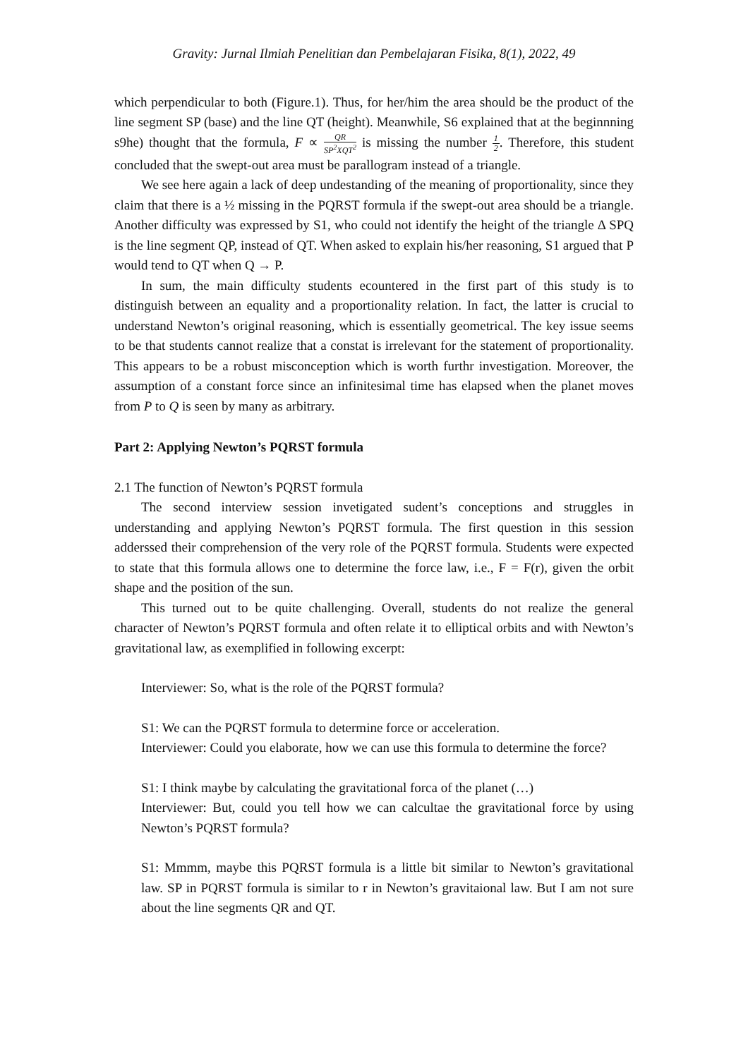Gravity: Jurnal Ilmiah Penelitian dan Pembelajaran Fisika, 8(1), 2022, 49
which perpendicular to both (Figure.1). Thus, for her/him the area should be the product of the line segment SP (base) and the line QT (height). Meanwhile, S6 explained that at the beginnning s9he) thought that the formula, F ∝ QR SP<sup>2</sup>XQT<sup>2</sup> is missing the number 1 2. Therefore, this student concluded that the swept-out area must be parallogram instead of a triangle.
We see here again a lack of deep undestanding of the meaning of proportionality, since they claim that there is a ½ missing in the PQRST formula if the swept-out area should be a triangle. Another difficulty was expressed by S1, who could not identify the height of the triangle Δ SPQ is the line segment QP, instead of QT. When asked to explain his/her reasoning, S1 argued that P would tend to QT when Q → P.
In sum, the main difficulty students ecountered in the first part of this study is to distinguish between an equality and a proportionality relation. In fact, the latter is crucial to understand Newton’s original reasoning, which is essentially geometrical. The key issue seems to be that students cannot realize that a constat is irrelevant for the statement of proportionality. This appears to be a robust misconception which is worth furthr investigation. Moreover, the assumption of a constant force since an infinitesimal time has elapsed when the planet moves from P to Q is seen by many as arbitrary.
Part 2: Applying Newton’s PQRST formula
2.1 The function of Newton’s PQRST formula
The second interview session invetigated sudent’s conceptions and struggles in understanding and applying Newton’s PQRST formula. The first question in this session adderssed their comprehension of the very role of the PQRST formula. Students were expected to state that this formula allows one to determine the force law, i.e., F = F(r), given the orbit shape and the position of the sun.
This turned out to be quite challenging. Overall, students do not realize the general character of Newton’s PQRST formula and often relate it to elliptical orbits and with Newton’s gravitational law, as exemplified in following excerpt:
Interviewer: So, what is the role of the PQRST formula?
S1: We can the PQRST formula to determine force or acceleration.
Interviewer: Could you elaborate, how we can use this formula to determine the force?
S1: I think maybe by calculating the gravitational forca of the planet (…)
Interviewer: But, could you tell how we can calcultae the gravitational force by using Newton’s PQRST formula?
S1: Mmmm, maybe this PQRST formula is a little bit similar to Newton’s gravitational law. SP in PQRST formula is similar to r in Newton’s gravitaional law. But I am not sure about the line segments QR and QT.